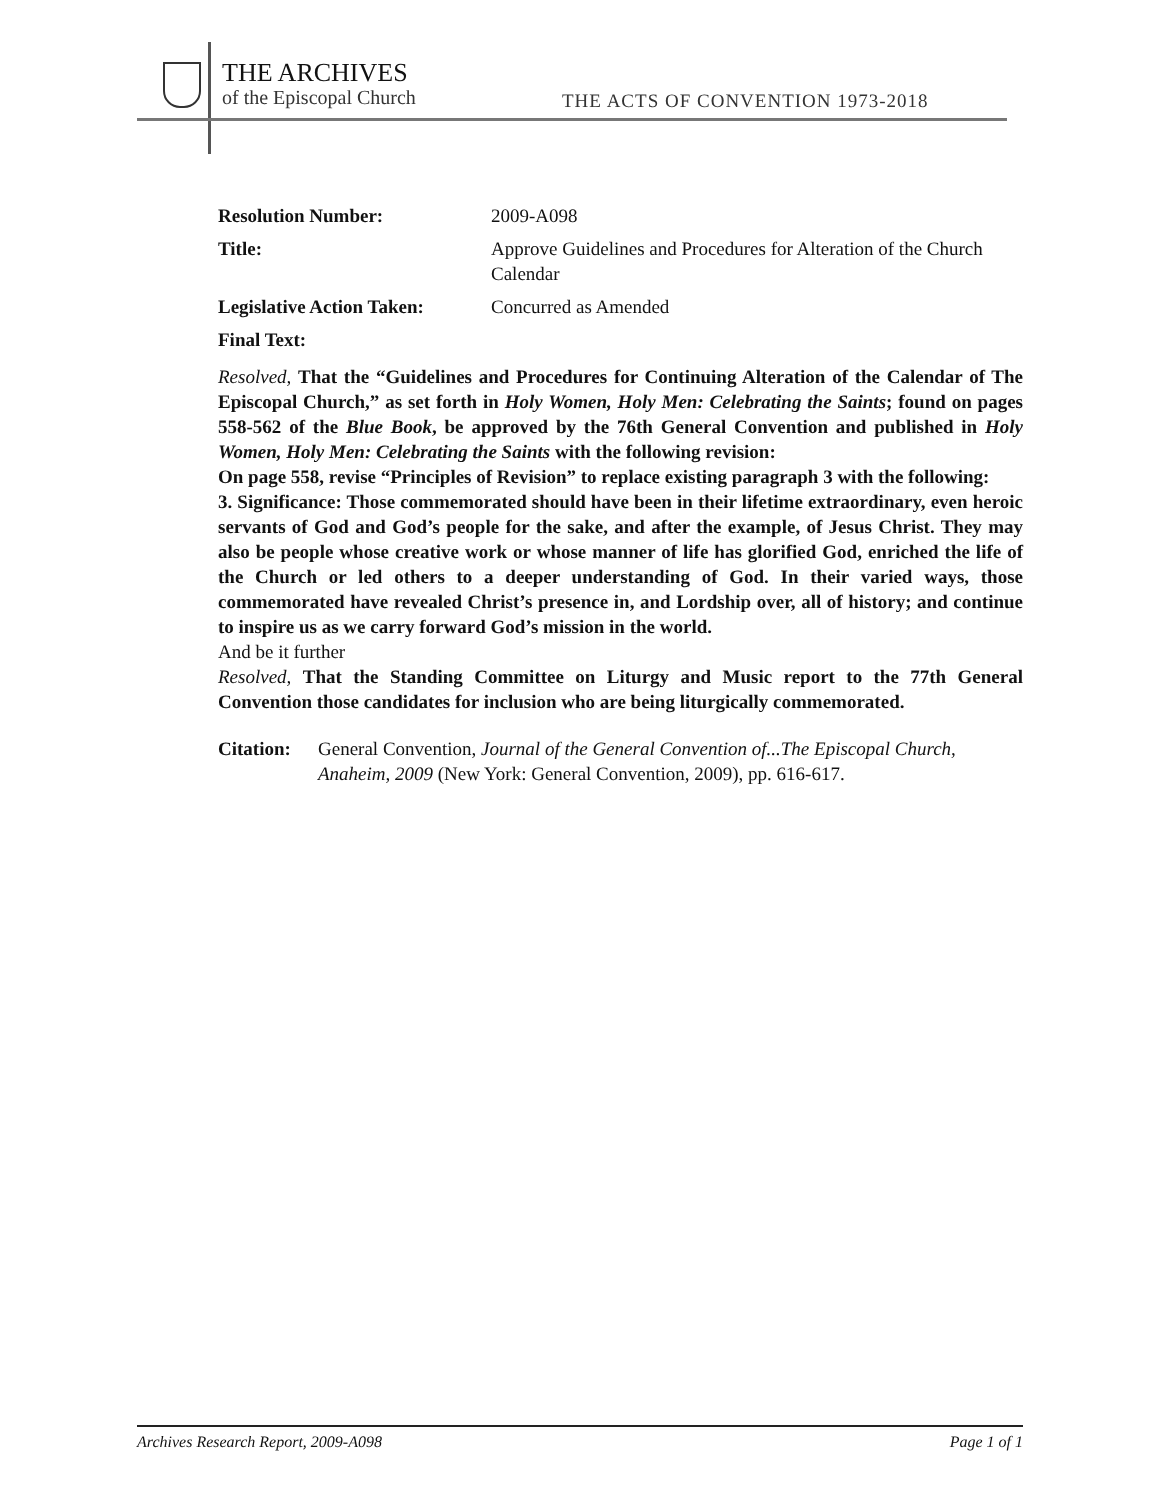THE ARCHIVES
of the Episcopal Church
THE ACTS OF CONVENTION 1973-2018
Resolution Number: 2009-A098
Title: Approve Guidelines and Procedures for Alteration of the Church Calendar
Legislative Action Taken:
Concurred as Amended
Final Text:
Resolved, That the “Guidelines and Procedures for Continuing Alteration of the Calendar of The Episcopal Church,” as set forth in Holy Women, Holy Men: Celebrating the Saints; found on pages 558-562 of the Blue Book, be approved by the 76th General Convention and published in Holy Women, Holy Men: Celebrating the Saints with the following revision:
On page 558, revise “Principles of Revision” to replace existing paragraph 3 with the following:
3. Significance: Those commemorated should have been in their lifetime extraordinary, even heroic servants of God and God’s people for the sake, and after the example, of Jesus Christ. They may also be people whose creative work or whose manner of life has glorified God, enriched the life of the Church or led others to a deeper understanding of God. In their varied ways, those commemorated have revealed Christ’s presence in, and Lordship over, all of history; and continue to inspire us as we carry forward God’s mission in the world.
And be it further
Resolved, That the Standing Committee on Liturgy and Music report to the 77th General Convention those candidates for inclusion who are being liturgically commemorated.
Citation:
General Convention, Journal of the General Convention of...The Episcopal Church, Anaheim, 2009 (New York: General Convention, 2009), pp. 616-617.
Archives Research Report, 2009-A098 Page 1 of 1